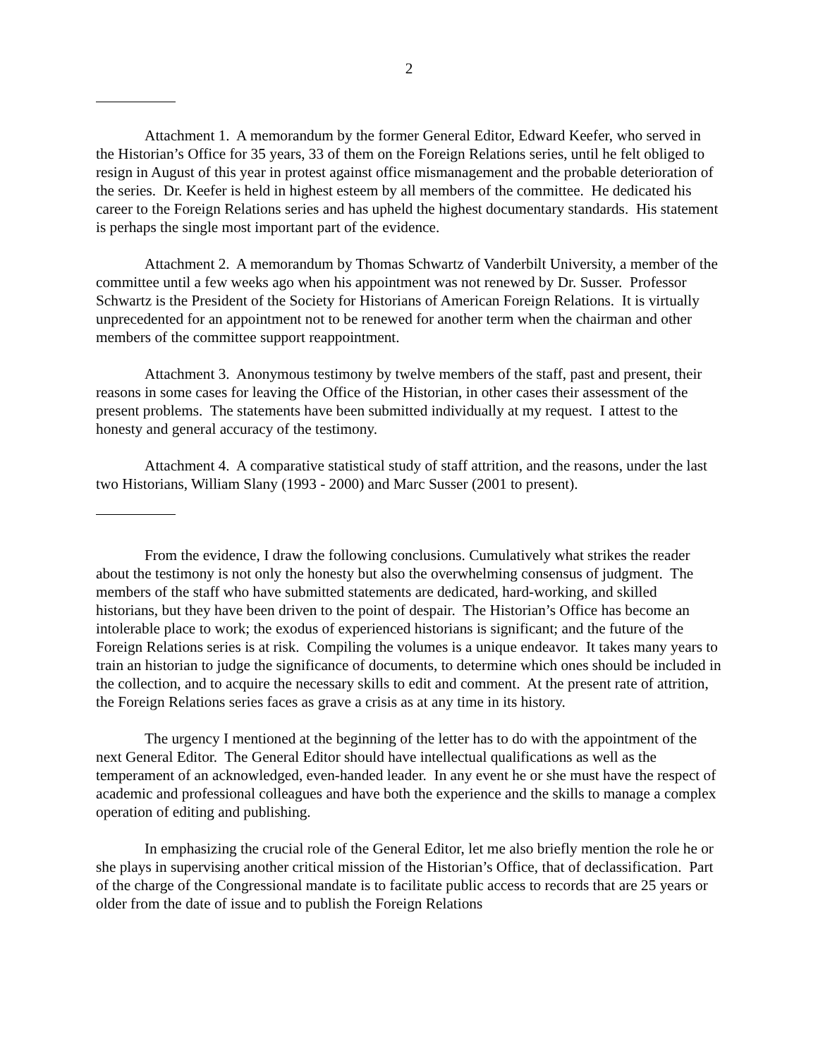2
Attachment 1. A memorandum by the former General Editor, Edward Keefer, who served in the Historian’s Office for 35 years, 33 of them on the Foreign Relations series, until he felt obliged to resign in August of this year in protest against office mismanagement and the probable deterioration of the series. Dr. Keefer is held in highest esteem by all members of the committee. He dedicated his career to the Foreign Relations series and has upheld the highest documentary standards. His statement is perhaps the single most important part of the evidence.
Attachment 2. A memorandum by Thomas Schwartz of Vanderbilt University, a member of the committee until a few weeks ago when his appointment was not renewed by Dr. Susser. Professor Schwartz is the President of the Society for Historians of American Foreign Relations. It is virtually unprecedented for an appointment not to be renewed for another term when the chairman and other members of the committee support reappointment.
Attachment 3. Anonymous testimony by twelve members of the staff, past and present, their reasons in some cases for leaving the Office of the Historian, in other cases their assessment of the present problems. The statements have been submitted individually at my request. I attest to the honesty and general accuracy of the testimony.
Attachment 4. A comparative statistical study of staff attrition, and the reasons, under the last two Historians, William Slany (1993 - 2000) and Marc Susser (2001 to present).
From the evidence, I draw the following conclusions. Cumulatively what strikes the reader about the testimony is not only the honesty but also the overwhelming consensus of judgment. The members of the staff who have submitted statements are dedicated, hard-working, and skilled historians, but they have been driven to the point of despair. The Historian’s Office has become an intolerable place to work; the exodus of experienced historians is significant; and the future of the Foreign Relations series is at risk. Compiling the volumes is a unique endeavor. It takes many years to train an historian to judge the significance of documents, to determine which ones should be included in the collection, and to acquire the necessary skills to edit and comment. At the present rate of attrition, the Foreign Relations series faces as grave a crisis as at any time in its history.
The urgency I mentioned at the beginning of the letter has to do with the appointment of the next General Editor. The General Editor should have intellectual qualifications as well as the temperament of an acknowledged, even-handed leader. In any event he or she must have the respect of academic and professional colleagues and have both the experience and the skills to manage a complex operation of editing and publishing.
In emphasizing the crucial role of the General Editor, let me also briefly mention the role he or she plays in supervising another critical mission of the Historian’s Office, that of declassification. Part of the charge of the Congressional mandate is to facilitate public access to records that are 25 years or older from the date of issue and to publish the Foreign Relations